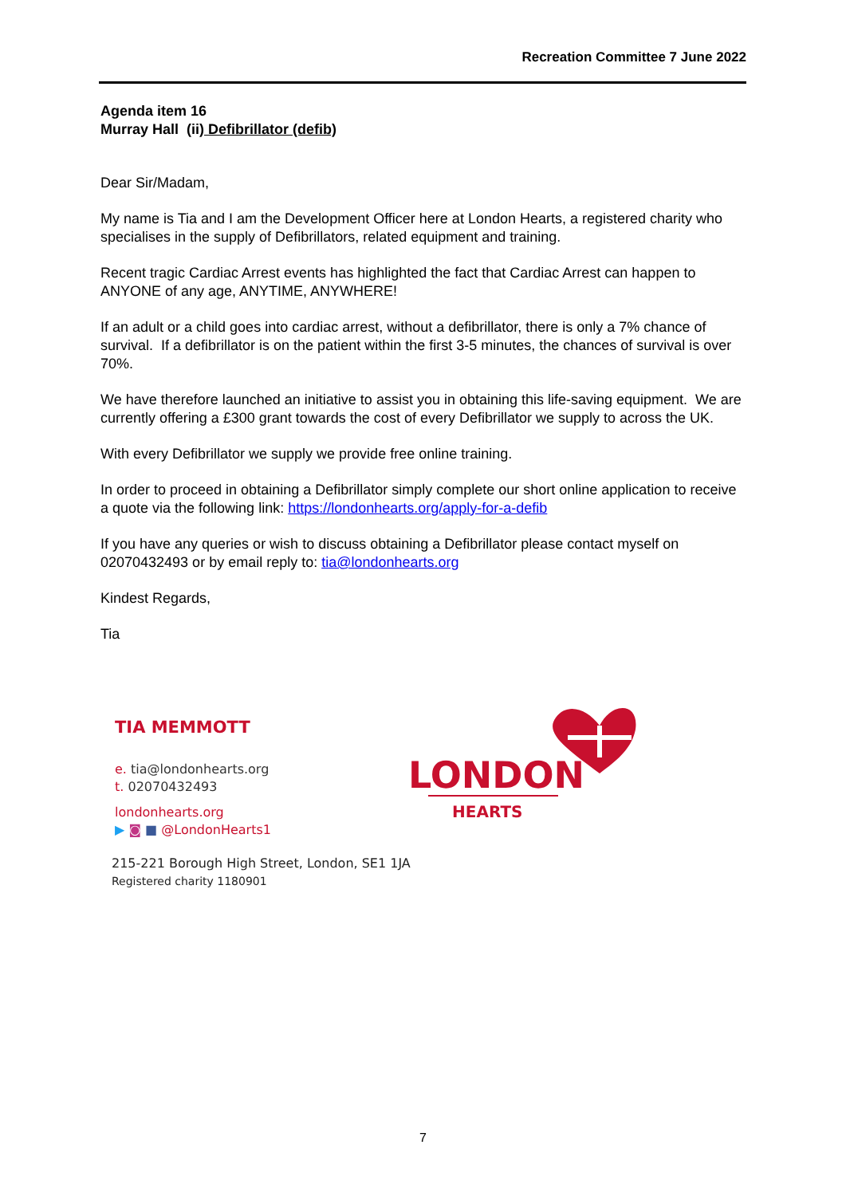Recreation Committee 7 June 2022
Agenda item 16
Murray Hall (ii) Defibrillator (defib)
Dear Sir/Madam,
My name is Tia and I am the Development Officer here at London Hearts, a registered charity who specialises in the supply of Defibrillators, related equipment and training.
Recent tragic Cardiac Arrest events has highlighted the fact that Cardiac Arrest can happen to ANYONE of any age, ANYTIME, ANYWHERE!
If an adult or a child goes into cardiac arrest, without a defibrillator, there is only a 7% chance of survival. If a defibrillator is on the patient within the first 3-5 minutes, the chances of survival is over 70%.
We have therefore launched an initiative to assist you in obtaining this life-saving equipment. We are currently offering a £300 grant towards the cost of every Defibrillator we supply to across the UK.
With every Defibrillator we supply we provide free online training.
In order to proceed in obtaining a Defibrillator simply complete our short online application to receive a quote via the following link: https://londonhearts.org/apply-for-a-defib
If you have any queries or wish to discuss obtaining a Defibrillator please contact myself on 02070432493 or by email reply to: tia@londonhearts.org
Kindest Regards,
Tia
TIA MEMMOTT
e. tia@londonhearts.org
t. 02070432493
londonhearts.org
▶ ◙ ■ @LondonHearts1
215-221 Borough High Street, London, SE1 1JA
Registered charity 1180901
LONDON
HEARTS
7